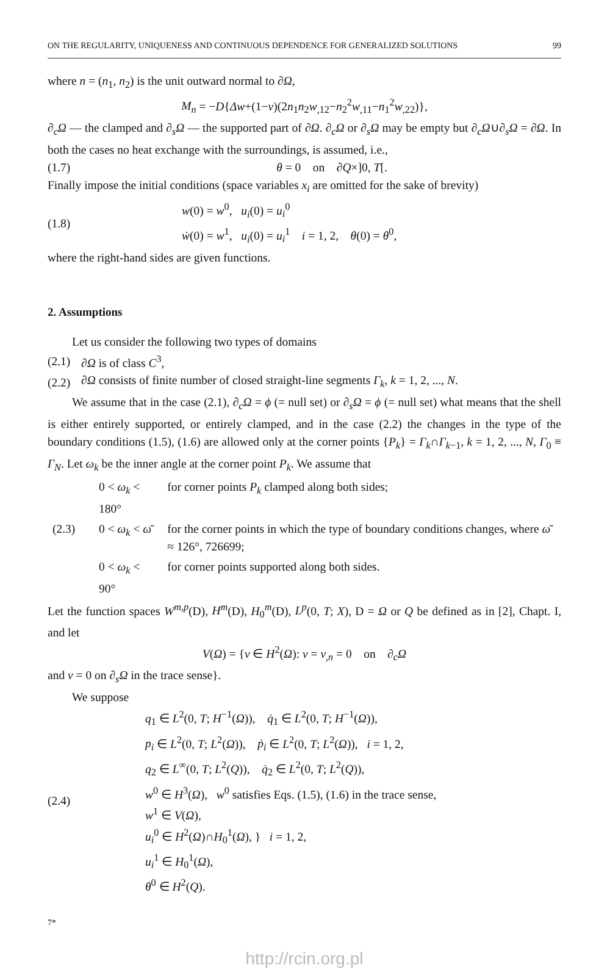ON THE REGULARITY, UNIQUENESS AND CONTINUOUS DEPENDENCE FOR GENERALIZED SOLUTIONS 99
where n = (n<sub>1</sub>, n<sub>2</sub>) is the unit outward normal to ∂Ω,
M<sub>n</sub> = −D{Δw+(1−ν)(2n<sub>1</sub>n<sub>2</sub>w<sub>,12</sub>−n<sub>2</sub><sup>2</sup>w<sub>,11</sub>−n<sub>1</sub><sup>2</sup>w<sub>,22</sub>)},
∂<sub>c</sub>Ω — the clamped and ∂<sub>s</sub>Ω — the supported part of ∂Ω. ∂<sub>c</sub>Ω or ∂<sub>s</sub>Ω may be empty but ∂<sub>c</sub>Ω∪∂<sub>s</sub>Ω = ∂Ω. In both the cases no heat exchange with the surroundings, is assumed, i.e.,
(1.7) θ = 0 on ∂Q×]0, T[.
Finally impose the initial conditions (space variables x<sub>i</sub> are omitted for the sake of brevity)
(1.8) w(0) = w<sup>0</sup>, u<sub>i</sub>(0) = u<sub>i</sub><sup>0</sup>
ẇ(0) = w<sup>1</sup>, u<sub>i</sub>(0) = u<sub>i</sub><sup>1</sup> i = 1, 2, θ(0) = θ<sup>0</sup>,
where the right-hand sides are given functions.
2. Assumptions
Let us consider the following two types of domains
(2.1) ∂Ω is of class C<sup>3</sup>,
(2.2) ∂Ω consists of finite number of closed straight-line segments Γ<sub>k</sub>, k = 1, 2, ..., N.
We assume that in the case (2.1), ∂<sub>c</sub>Ω = ϕ (= null set) or ∂<sub>s</sub>Ω = ϕ (= null set) what means that the shell is either entirely supported, or entirely clamped, and in the case (2.2) the changes in the type of the boundary conditions (1.5), (1.6) are allowed only at the corner points {P<sub>k</sub>} = Γ<sub>k</sub>∩Γ<sub>k−1</sub>, k = 1, 2, ..., N, Γ<sub>0</sub> ≡ Γ<sub>N</sub>. Let ω<sub>k</sub> be the inner angle at the corner point P<sub>k</sub>. We assume that
| | 0 < ω<sub>k</sub> < 180° | for corner points P<sub>k</sub> clamped along both sides; |
| (2.3) | 0 < ω<sub>k</sub> < ω̄ | for the corner points in which the type of boundary conditions changes, where ω̄ ≈ 126°, 726699; |
| | 0 < ω<sub>k</sub> < 90° | for corner points supported along both sides. |
Let the function spaces W<sup>m,p</sup>(D), H<sup>m</sup>(D), H<sub>0</sub><sup>m</sup>(D), L<sup>p</sup>(0, T; X), D = Ω or Q be defined as in [2], Chapt. I, and let
V(Ω) = {v ∈ H<sup>2</sup>(Ω): v = v<sub>,n</sub> = 0 on ∂<sub>c</sub>Ω
and v = 0 on ∂<sub>s</sub>Ω in the trace sense}.
We suppose
(2.4) q<sub>1</sub> ∈ L<sup>2</sup>(0, T; H<sup>−1</sup>(Ω)), q̇<sub>1</sub> ∈ L<sup>2</sup>(0, T; H<sup>−1</sup>(Ω)),
p<sub>i</sub> ∈ L<sup>2</sup>(0, T; L<sup>2</sup>(Ω)), ṗ<sub>i</sub> ∈ L<sup>2</sup>(0, T; L<sup>2</sup>(Ω)), i = 1, 2,
q<sub>2</sub> ∈ L<sup>∞</sup>(0, T; L<sup>2</sup>(Q)), q̇<sub>2</sub> ∈ L<sup>2</sup>(0, T; L<sup>2</sup>(Q)),
w<sup>0</sup> ∈ H<sup>3</sup>(Ω), w<sup>0</sup> satisfies Eqs. (1.5), (1.6) in the trace sense,
w<sup>1</sup> ∈ V(Ω),
u<sub>i</sub><sup>0</sup> ∈ H<sup>2</sup>(Ω)∩H<sub>0</sub><sup>1</sup>(Ω), } i = 1, 2,
u<sub>i</sub><sup>1</sup> ∈ H<sub>0</sub><sup>1</sup>(Ω),
θ<sup>0</sup> ∈ H<sup>2</sup>(Q).
7*
http://rcin.org.pl